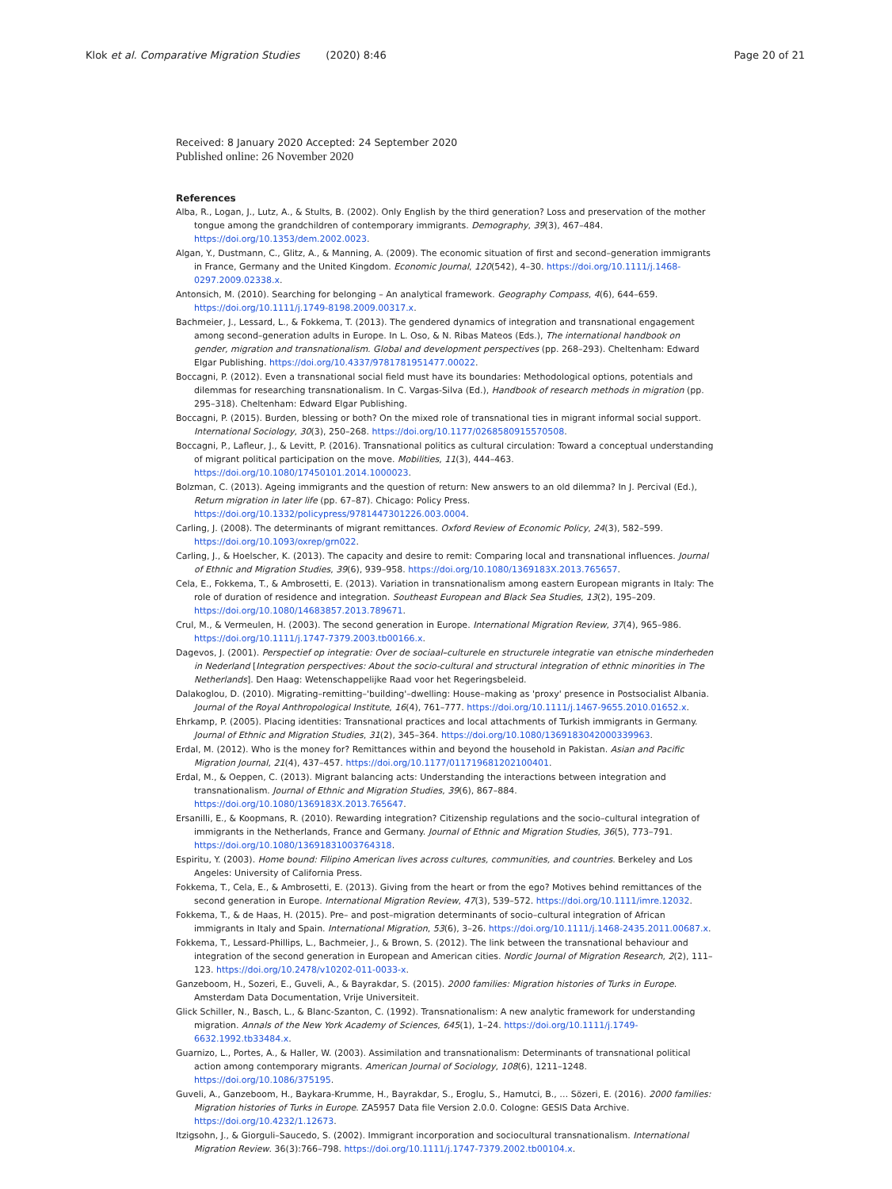Klok et al. Comparative Migration Studies (2020) 8:46 Page 20 of 21
Received: 8 January 2020 Accepted: 24 September 2020
Published online: 26 November 2020
References
Alba, R., Logan, J., Lutz, A., & Stults, B. (2002). Only English by the third generation? Loss and preservation of the mother tongue among the grandchildren of contemporary immigrants. Demography, 39(3), 467–484. https://doi.org/10.1353/dem.2002.0023.
Algan, Y., Dustmann, C., Glitz, A., & Manning, A. (2009). The economic situation of first and second–generation immigrants in France, Germany and the United Kingdom. Economic Journal, 120(542), 4–30. https://doi.org/10.1111/j.1468-0297.2009.02338.x.
Antonsich, M. (2010). Searching for belonging – An analytical framework. Geography Compass, 4(6), 644–659. https://doi.org/10.1111/j.1749-8198.2009.00317.x.
Bachmeier, J., Lessard, L., & Fokkema, T. (2013). The gendered dynamics of integration and transnational engagement among second–generation adults in Europe. In L. Oso, & N. Ribas Mateos (Eds.), The international handbook on gender, migration and transnationalism. Global and development perspectives (pp. 268–293). Cheltenham: Edward Elgar Publishing. https://doi.org/10.4337/9781781951477.00022.
Boccagni, P. (2012). Even a transnational social field must have its boundaries: Methodological options, potentials and dilemmas for researching transnationalism. In C. Vargas-Silva (Ed.), Handbook of research methods in migration (pp. 295–318). Cheltenham: Edward Elgar Publishing.
Boccagni, P. (2015). Burden, blessing or both? On the mixed role of transnational ties in migrant informal social support. International Sociology, 30(3), 250–268. https://doi.org/10.1177/0268580915570508.
Boccagni, P., Lafleur, J., & Levitt, P. (2016). Transnational politics as cultural circulation: Toward a conceptual understanding of migrant political participation on the move. Mobilities, 11(3), 444–463. https://doi.org/10.1080/17450101.2014.1000023.
Bolzman, C. (2013). Ageing immigrants and the question of return: New answers to an old dilemma? In J. Percival (Ed.), Return migration in later life (pp. 67–87). Chicago: Policy Press. https://doi.org/10.1332/policypress/9781447301226.003.0004.
Carling, J. (2008). The determinants of migrant remittances. Oxford Review of Economic Policy, 24(3), 582–599. https://doi.org/10.1093/oxrep/grn022.
Carling, J., & Hoelscher, K. (2013). The capacity and desire to remit: Comparing local and transnational influences. Journal of Ethnic and Migration Studies, 39(6), 939–958. https://doi.org/10.1080/1369183X.2013.765657.
Cela, E., Fokkema, T., & Ambrosetti, E. (2013). Variation in transnationalism among eastern European migrants in Italy: The role of duration of residence and integration. Southeast European and Black Sea Studies, 13(2), 195–209. https://doi.org/10.1080/14683857.2013.789671.
Crul, M., & Vermeulen, H. (2003). The second generation in Europe. International Migration Review, 37(4), 965–986. https://doi.org/10.1111/j.1747-7379.2003.tb00166.x.
Dagevos, J. (2001). Perspectief op integratie: Over de sociaal–culturele en structurele integratie van etnische minderheden in Nederland [Integration perspectives: About the socio-cultural and structural integration of ethnic minorities in The Netherlands]. Den Haag: Wetenschappelijke Raad voor het Regeringsbeleid.
Dalakoglou, D. (2010). Migrating–remitting–'building'–dwelling: House–making as 'proxy' presence in Postsocialist Albania. Journal of the Royal Anthropological Institute, 16(4), 761–777. https://doi.org/10.1111/j.1467-9655.2010.01652.x.
Ehrkamp, P. (2005). Placing identities: Transnational practices and local attachments of Turkish immigrants in Germany. Journal of Ethnic and Migration Studies, 31(2), 345–364. https://doi.org/10.1080/1369183042000339963.
Erdal, M. (2012). Who is the money for? Remittances within and beyond the household in Pakistan. Asian and Pacific Migration Journal, 21(4), 437–457. https://doi.org/10.1177/011719681202100401.
Erdal, M., & Oeppen, C. (2013). Migrant balancing acts: Understanding the interactions between integration and transnationalism. Journal of Ethnic and Migration Studies, 39(6), 867–884. https://doi.org/10.1080/1369183X.2013.765647.
Ersanilli, E., & Koopmans, R. (2010). Rewarding integration? Citizenship regulations and the socio–cultural integration of immigrants in the Netherlands, France and Germany. Journal of Ethnic and Migration Studies, 36(5), 773–791. https://doi.org/10.1080/13691831003764318.
Espiritu, Y. (2003). Home bound: Filipino American lives across cultures, communities, and countries. Berkeley and Los Angeles: University of California Press.
Fokkema, T., Cela, E., & Ambrosetti, E. (2013). Giving from the heart or from the ego? Motives behind remittances of the second generation in Europe. International Migration Review, 47(3), 539–572. https://doi.org/10.1111/imre.12032.
Fokkema, T., & de Haas, H. (2015). Pre– and post–migration determinants of socio–cultural integration of African immigrants in Italy and Spain. International Migration, 53(6), 3–26. https://doi.org/10.1111/j.1468-2435.2011.00687.x.
Fokkema, T., Lessard-Phillips, L., Bachmeier, J., & Brown, S. (2012). The link between the transnational behaviour and integration of the second generation in European and American cities. Nordic Journal of Migration Research, 2(2), 111–123. https://doi.org/10.2478/v10202-011-0033-x.
Ganzeboom, H., Sozeri, E., Guveli, A., & Bayrakdar, S. (2015). 2000 families: Migration histories of Turks in Europe. Amsterdam Data Documentation, Vrije Universiteit.
Glick Schiller, N., Basch, L., & Blanc-Szanton, C. (1992). Transnationalism: A new analytic framework for understanding migration. Annals of the New York Academy of Sciences, 645(1), 1–24. https://doi.org/10.1111/j.1749-6632.1992.tb33484.x.
Guarnizo, L., Portes, A., & Haller, W. (2003). Assimilation and transnationalism: Determinants of transnational political action among contemporary migrants. American Journal of Sociology, 108(6), 1211–1248. https://doi.org/10.1086/375195.
Guveli, A., Ganzeboom, H., Baykara-Krumme, H., Bayrakdar, S., Eroglu, S., Hamutci, B., … Sözeri, E. (2016). 2000 families: Migration histories of Turks in Europe. ZA5957 Data file Version 2.0.0. Cologne: GESIS Data Archive. https://doi.org/10.4232/1.12673.
Itzigsohn, J., & Giorguli–Saucedo, S. (2002). Immigrant incorporation and sociocultural transnationalism. International Migration Review. 36(3):766–798. https://doi.org/10.1111/j.1747-7379.2002.tb00104.x.